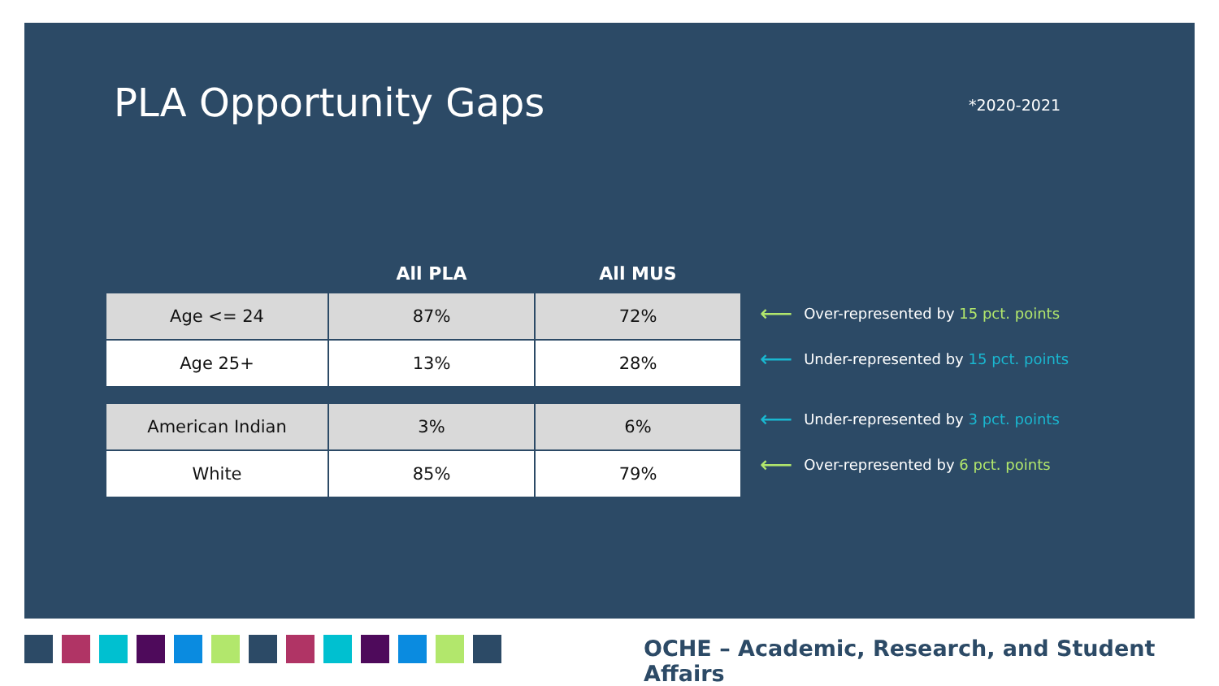PLA Opportunity Gaps *2020-2021
| | All PLA | All MUS |
| --- | --- | --- |
| Age <= 24 | 87% | 72% |
| Age 25+ | 13% | 28% |
| American Indian | 3% | 6% |
| White | 85% | 79% |
⟵ Over-represented by 15 pct. points
⟵ Under-represented by 15 pct. points
⟵ Under-represented by 3 pct. points
⟵ Over-represented by 6 pct. points
OCHE – Academic, Research, and Student Affairs